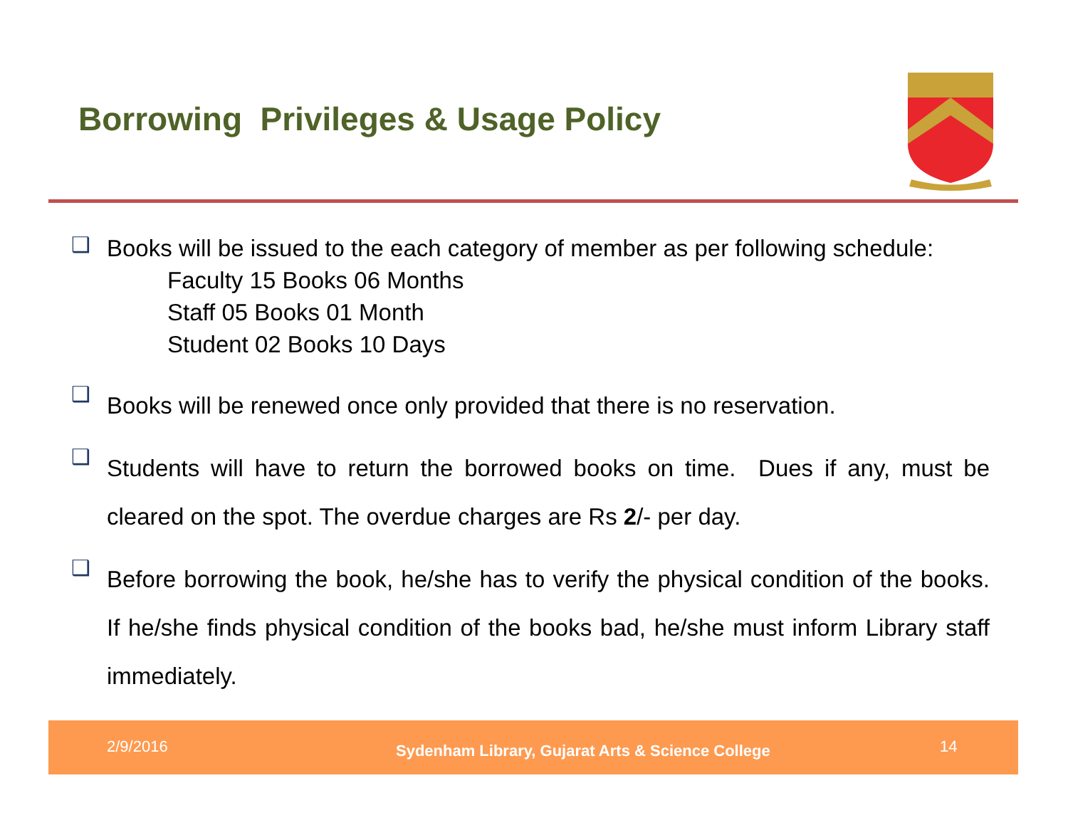Borrowing Privileges & Usage Policy
❑
Books will be issued to the each category of member as per following schedule:
Faculty 15 Books 06 Months
Staff 05 Books 01 Month
Student 02 Books 10 Days
❑
Books will be renewed once only provided that there is no reservation.
❑
Students will have to return the borrowed books on time. Dues if any, must be cleared on the spot. The overdue charges are Rs 2/- per day.
❑
Before borrowing the book, he/she has to verify the physical condition of the books. If he/she finds physical condition of the books bad, he/she must inform Library staff immediately.
2/9/2016 Sydenham Library, Gujarat Arts & Science College 14